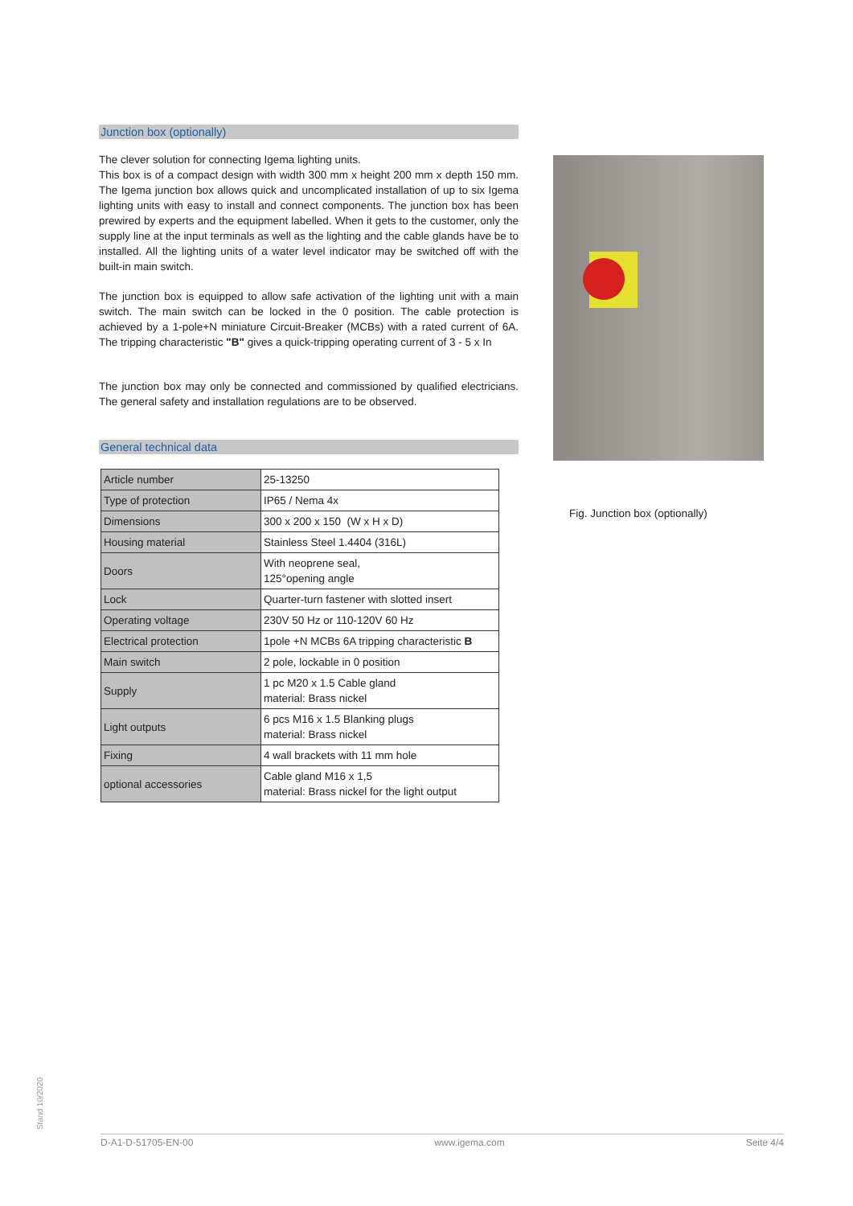Junction box (optionally)
The clever solution for connecting Igema lighting units.
This box is of a compact design with width 300 mm x height 200 mm x depth 150 mm. The Igema junction box allows quick and uncomplicated installation of up to six Igema lighting units with easy to install and connect components. The junction box has been prewired by experts and the equipment labelled. When it gets to the customer, only the supply line at the input terminals as well as the lighting and the cable glands have be to installed. All the lighting units of a water level indicator may be switched off with the built-in main switch.
The junction box is equipped to allow safe activation of the lighting unit with a main switch. The main switch can be locked in the 0 position. The cable protection is achieved by a 1-pole+N miniature Circuit-Breaker (MCBs) with a rated current of 6A. The tripping characteristic "B" gives a quick-tripping operating current of 3 - 5 x In
The junction box may only be connected and commissioned by qualified electricians. The general safety and installation regulations are to be observed.
General technical data
| Article number | 25-13250 |
| Type of protection | IP65 / Nema 4x |
| Dimensions | 300 x 200 x 150 (W x H x D) |
| Housing material | Stainless Steel 1.4404 (316L) |
| Doors | With neoprene seal, 125°opening angle |
| Lock | Quarter-turn fastener with slotted insert |
| Operating voltage | 230V 50 Hz or 110-120V 60 Hz |
| Electrical protection | 1pole +N MCBs 6A tripping characteristic B |
| Main switch | 2 pole, lockable in 0 position |
| Supply | 1 pc M20 x 1.5 Cable gland material: Brass nickel |
| Light outputs | 6 pcs M16 x 1.5 Blanking plugs material: Brass nickel |
| Fixing | 4 wall brackets with 11 mm hole |
| optional accessories | Cable gland M16 x 1,5 material: Brass nickel for the light output |
Fig. Junction box (optionally)
Stand 10/2020
D-A1-D-51705-EN-00 www.igema.com Seite 4/4